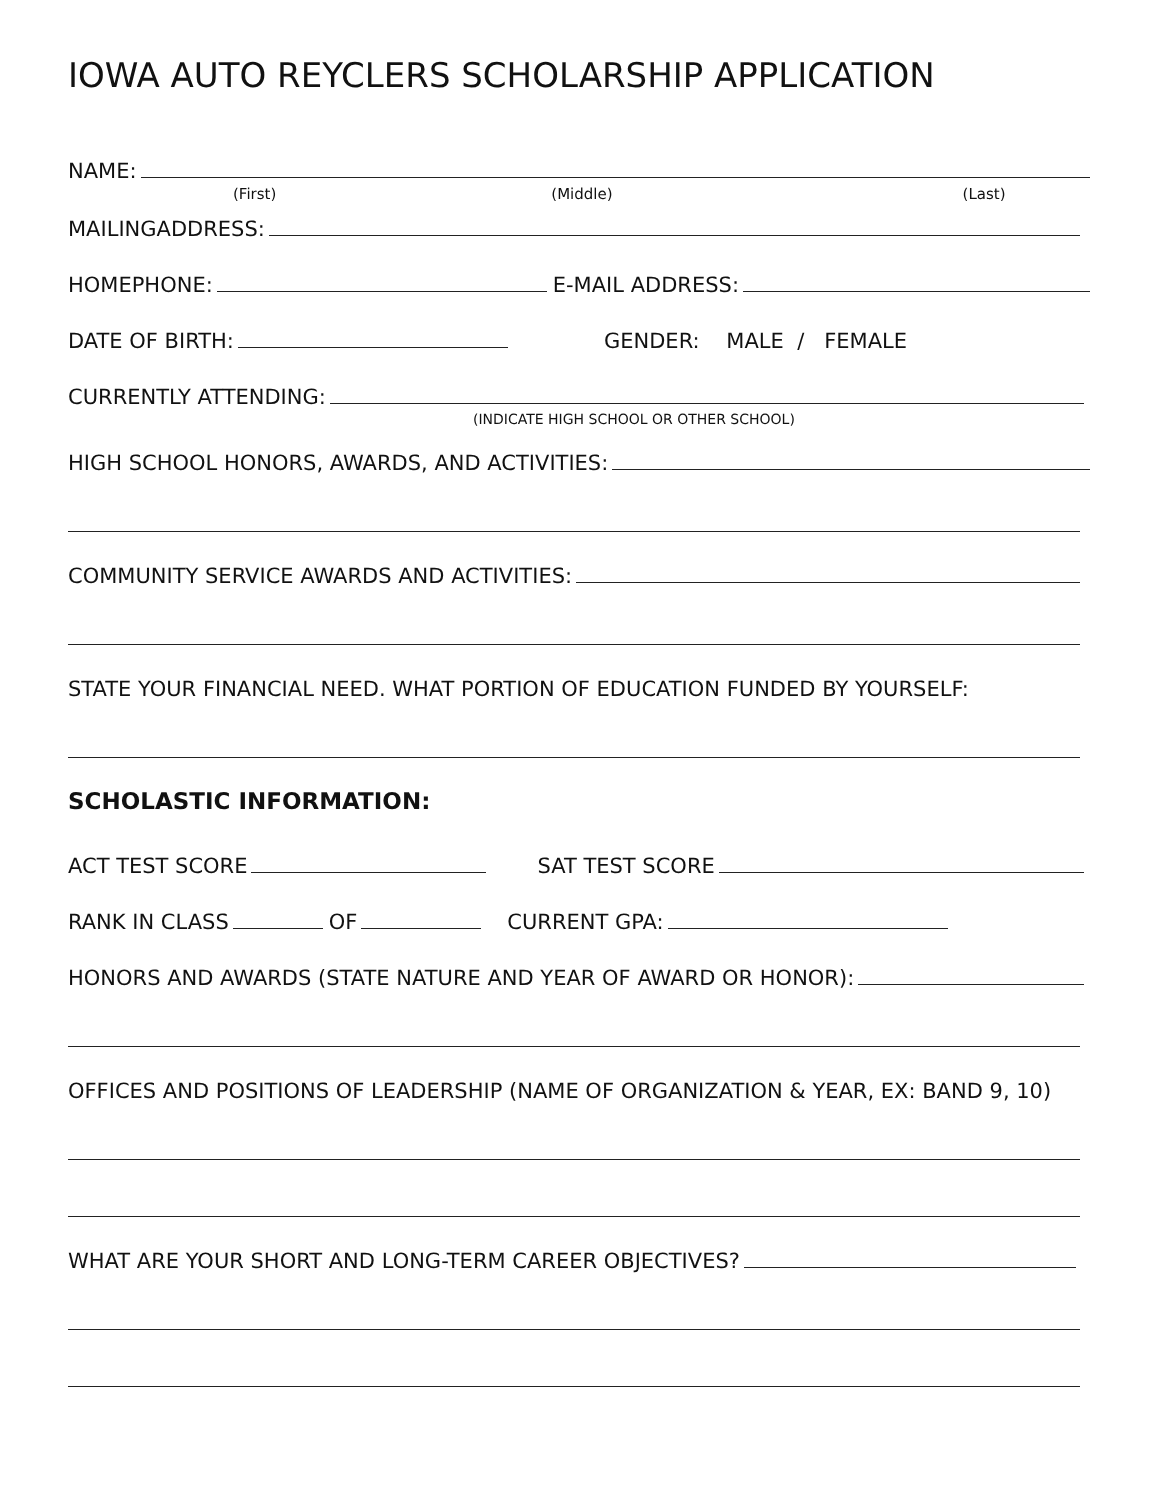IOWA AUTO REYCLERS SCHOLARSHIP APPLICATION
NAME:
(First) (Middle) (Last)
MAILINGADDRESS:
HOMEPHONE: E-MAIL ADDRESS:
DATE OF BIRTH: GENDER: MALE / FEMALE
CURRENTLY ATTENDING:
(INDICATE HIGH SCHOOL OR OTHER SCHOOL)
HIGH SCHOOL HONORS, AWARDS, AND ACTIVITIES:
COMMUNITY SERVICE AWARDS AND ACTIVITIES:
STATE YOUR FINANCIAL NEED. WHAT PORTION OF EDUCATION FUNDED BY YOURSELF:
SCHOLASTIC INFORMATION:
ACT TEST SCORE SAT TEST SCORE
RANK IN CLASS OF CURRENT GPA:
HONORS AND AWARDS (STATE NATURE AND YEAR OF AWARD OR HONOR):
OFFICES AND POSITIONS OF LEADERSHIP (NAME OF ORGANIZATION & YEAR, EX: BAND 9, 10)
WHAT ARE YOUR SHORT AND LONG-TERM CAREER OBJECTIVES?